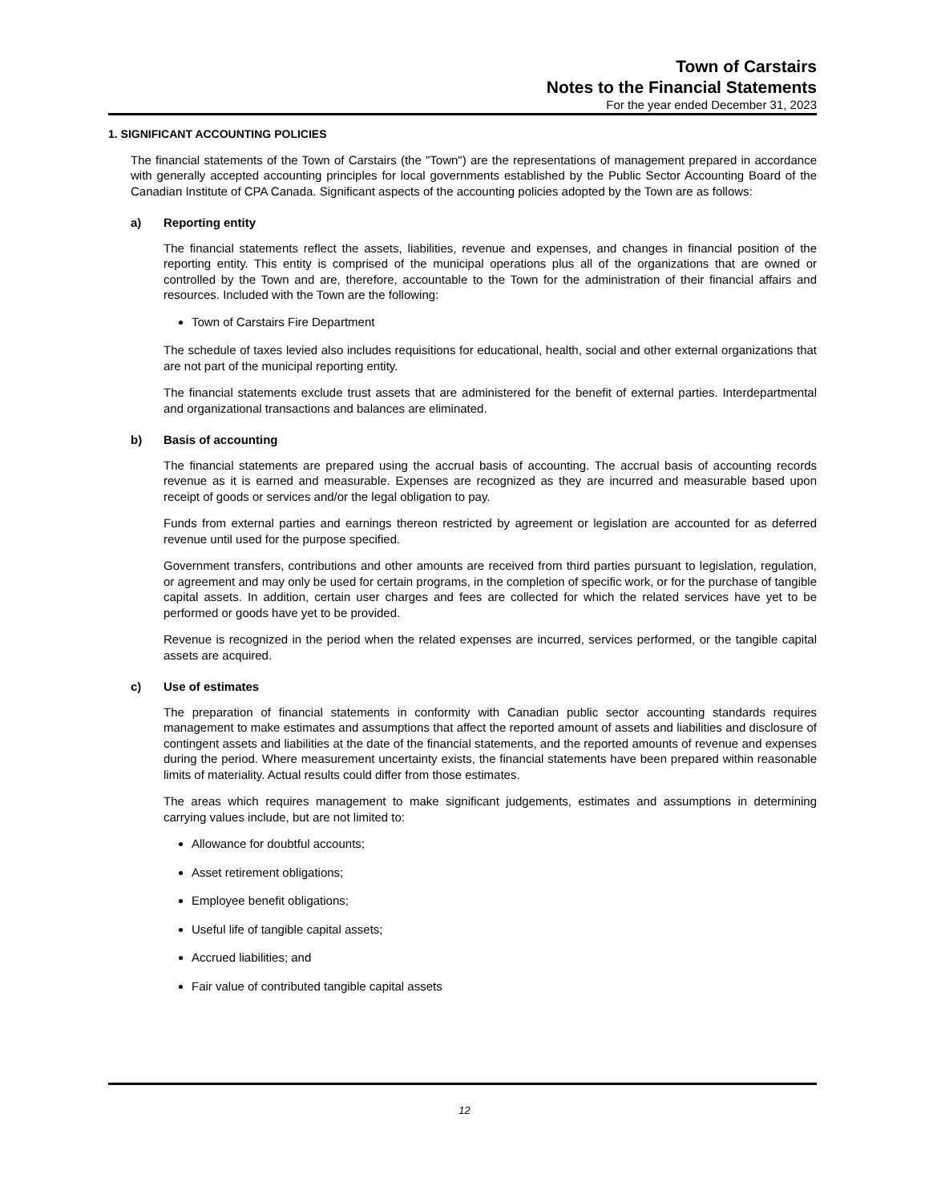Town of Carstairs
Notes to the Financial Statements
For the year ended December 31, 2023
1. SIGNIFICANT ACCOUNTING POLICIES
The financial statements of the Town of Carstairs (the "Town") are the representations of management prepared in accordance with generally accepted accounting principles for local governments established by the Public Sector Accounting Board of the Canadian Institute of CPA Canada. Significant aspects of the accounting policies adopted by the Town are as follows:
a) Reporting entity
The financial statements reflect the assets, liabilities, revenue and expenses, and changes in financial position of the reporting entity. This entity is comprised of the municipal operations plus all of the organizations that are owned or controlled by the Town and are, therefore, accountable to the Town for the administration of their financial affairs and resources. Included with the Town are the following:
Town of Carstairs Fire Department
The schedule of taxes levied also includes requisitions for educational, health, social and other external organizations that are not part of the municipal reporting entity.
The financial statements exclude trust assets that are administered for the benefit of external parties. Interdepartmental and organizational transactions and balances are eliminated.
b) Basis of accounting
The financial statements are prepared using the accrual basis of accounting. The accrual basis of accounting records revenue as it is earned and measurable. Expenses are recognized as they are incurred and measurable based upon receipt of goods or services and/or the legal obligation to pay.
Funds from external parties and earnings thereon restricted by agreement or legislation are accounted for as deferred revenue until used for the purpose specified.
Government transfers, contributions and other amounts are received from third parties pursuant to legislation, regulation, or agreement and may only be used for certain programs, in the completion of specific work, or for the purchase of tangible capital assets. In addition, certain user charges and fees are collected for which the related services have yet to be performed or goods have yet to be provided.
Revenue is recognized in the period when the related expenses are incurred, services performed, or the tangible capital assets are acquired.
c) Use of estimates
The preparation of financial statements in conformity with Canadian public sector accounting standards requires management to make estimates and assumptions that affect the reported amount of assets and liabilities and disclosure of contingent assets and liabilities at the date of the financial statements, and the reported amounts of revenue and expenses during the period. Where measurement uncertainty exists, the financial statements have been prepared within reasonable limits of materiality. Actual results could differ from those estimates.
The areas which requires management to make significant judgements, estimates and assumptions in determining carrying values include, but are not limited to:
Allowance for doubtful accounts;
Asset retirement obligations;
Employee benefit obligations;
Useful life of tangible capital assets;
Accrued liabilities; and
Fair value of contributed tangible capital assets
12